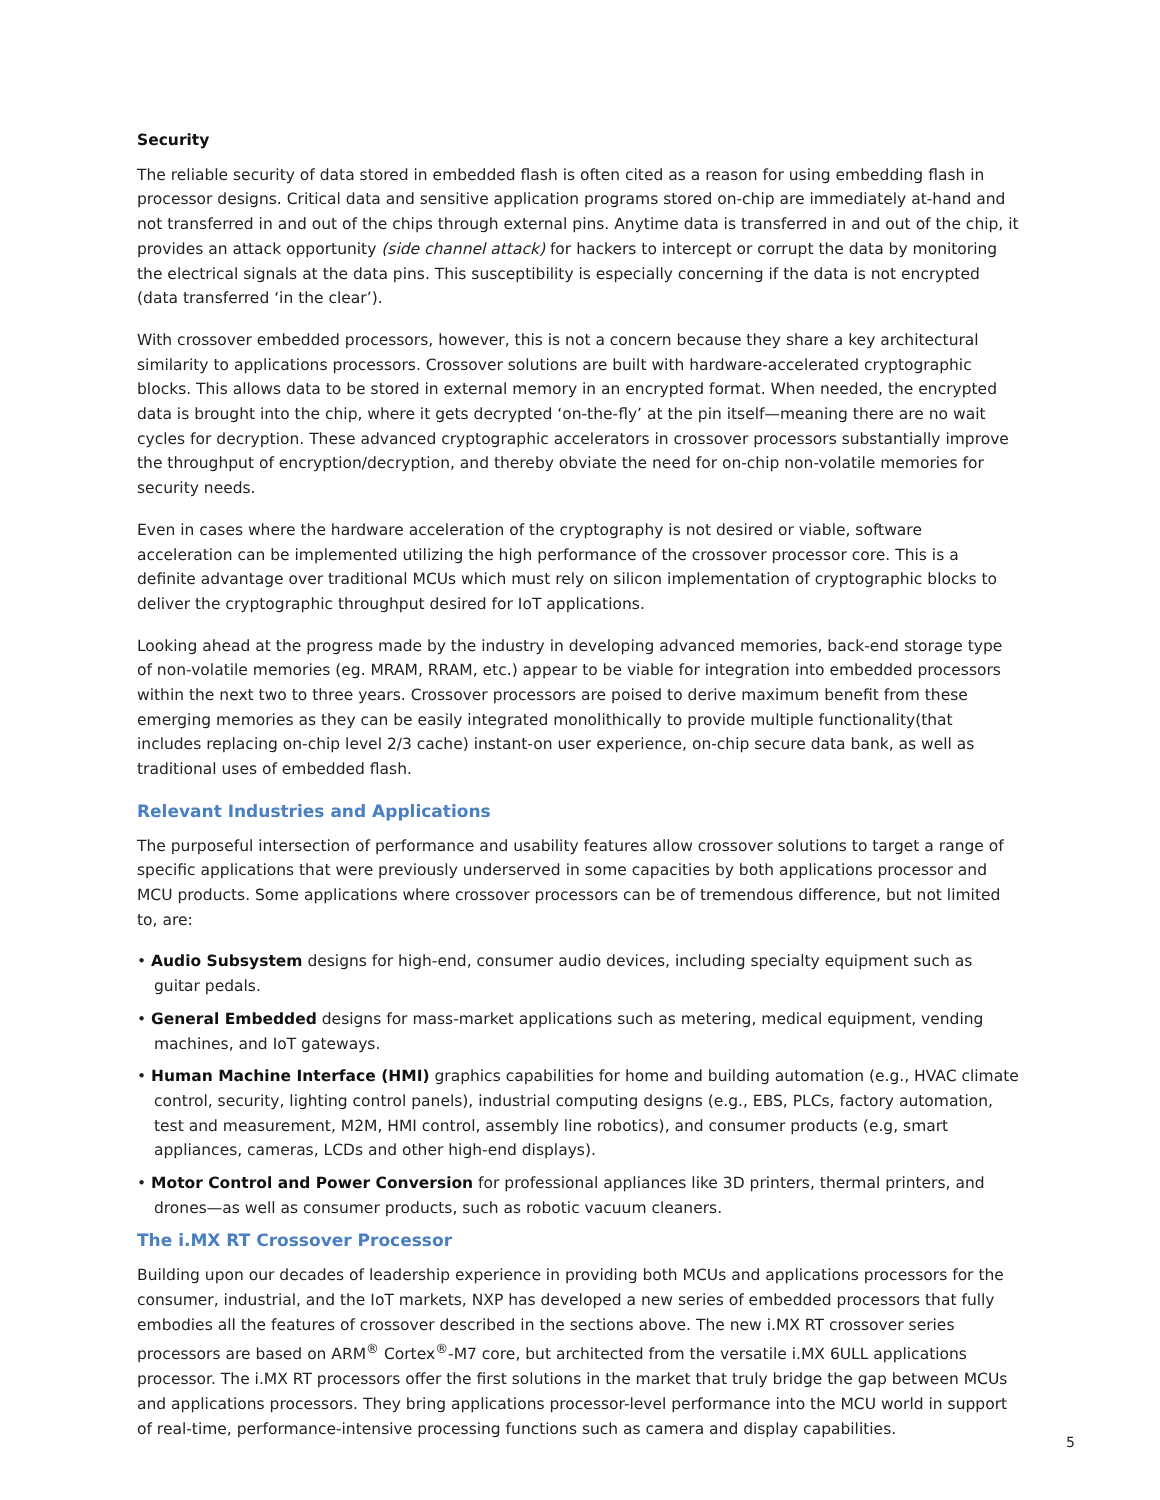Security
The reliable security of data stored in embedded flash is often cited as a reason for using embedding flash in processor designs. Critical data and sensitive application programs stored on-chip are immediately at-hand and not transferred in and out of the chips through external pins. Anytime data is transferred in and out of the chip, it provides an attack opportunity (side channel attack) for hackers to intercept or corrupt the data by monitoring the electrical signals at the data pins. This susceptibility is especially concerning if the data is not encrypted (data transferred ‘in the clear’).
With crossover embedded processors, however, this is not a concern because they share a key architectural similarity to applications processors. Crossover solutions are built with hardware-accelerated cryptographic blocks. This allows data to be stored in external memory in an encrypted format. When needed, the encrypted data is brought into the chip, where it gets decrypted ‘on-the-fly’ at the pin itself—meaning there are no wait cycles for decryption. These advanced cryptographic accelerators in crossover processors substantially improve the throughput of encryption/decryption, and thereby obviate the need for on-chip non-volatile memories for security needs.
Even in cases where the hardware acceleration of the cryptography is not desired or viable, software acceleration can be implemented utilizing the high performance of the crossover processor core. This is a definite advantage over traditional MCUs which must rely on silicon implementation of cryptographic blocks to deliver the cryptographic throughput desired for IoT applications.
Looking ahead at the progress made by the industry in developing advanced memories, back-end storage type of non-volatile memories (eg. MRAM, RRAM, etc.) appear to be viable for integration into embedded processors within the next two to three years. Crossover processors are poised to derive maximum benefit from these emerging memories as they can be easily integrated monolithically to provide multiple functionality(that includes replacing on-chip level 2/3 cache) instant-on user experience, on-chip secure data bank, as well as traditional uses of embedded flash.
Relevant Industries and Applications
The purposeful intersection of performance and usability features allow crossover solutions to target a range of specific applications that were previously underserved in some capacities by both applications processor and MCU products. Some applications where crossover processors can be of tremendous difference, but not limited to, are:
• Audio Subsystem designs for high-end, consumer audio devices, including specialty equipment such as guitar pedals.
• General Embedded designs for mass-market applications such as metering, medical equipment, vending machines, and IoT gateways.
• Human Machine Interface (HMI) graphics capabilities for home and building automation (e.g., HVAC climate control, security, lighting control panels), industrial computing designs (e.g., EBS, PLCs, factory automation, test and measurement, M2M, HMI control, assembly line robotics), and consumer products (e.g, smart appliances, cameras, LCDs and other high-end displays).
• Motor Control and Power Conversion for professional appliances like 3D printers, thermal printers, and drones—as well as consumer products, such as robotic vacuum cleaners.
The i.MX RT Crossover Processor
Building upon our decades of leadership experience in providing both MCUs and applications processors for the consumer, industrial, and the IoT markets, NXP has developed a new series of embedded processors that fully embodies all the features of crossover described in the sections above. The new i.MX RT crossover series processors are based on ARM<sup>®</sup> Cortex<sup>®</sup>-M7 core, but architected from the versatile i.MX 6ULL applications processor. The i.MX RT processors offer the first solutions in the market that truly bridge the gap between MCUs and applications processors. They bring applications processor-level performance into the MCU world in support of real-time, performance-intensive processing functions such as camera and display capabilities.
5